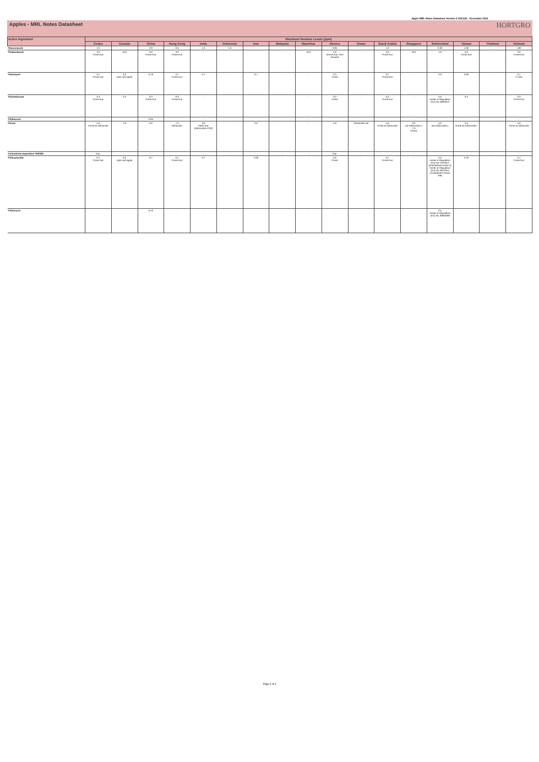Apple MRL Notes Datasheet Version 3 2021/22 - December 2021
Apples - MRL Notes Datasheet HORTGRO
| Active Ingredient | Maximum Residue Levels (ppm) | | | | | | | | | | | | | | | | |
| --- | --- | --- | --- | --- | --- | --- | --- | --- | --- | --- | --- | --- | --- | --- | --- | --- | --- |
| | Codex | Canada | China | Hong Kong | India | Indonesia | Iran | Malaysia | Mauritius | Mexico | Oman | Saudi Arabia | Singapore | Switzerland | Taiwan | Thailand | Vietnam |
| Tebuconazole | 1.0 | - | 2.0 | 0.5 | 1.0 | 1.0 | - | - | - | 0.05 | - | 1.0 | - | 0.30 | 1.00 | - | 1.00 |
| Thiabendazole | 3.0 Pome fruit | 10.0 | 3.0 Pome fruit | 3.0 Pome fruit | - | - | - | - | 10.0 | 5.0 (Pome fruit, Post harvest) | - | 3.0 Pome fruit | 10.0 | 4.0 | 5.0 Pome fruit | - | 3.0 Pome fruit |
| Thiacloprid | 0.7 Pome fruit | 0.3 pear and apple | 0.70 | 0.7 Pome fruit | 0.7 | - | 0.7 | - | - | 0.3 Pome | - | 0.7 Pome fruit | - | 0.3 | 0.30 | - | 0.7 P ome |
| Thiamethoxam | 0.3 Pome fruit | 0.2 | 0.3 Pome fruit | 0.3 Pome fruit | - | - | - | - | - | 0.2 Pome | - | 0.3 Pome fruit | - | 0.5 Annex to Regulation (EU) No 500/2013 | 0.2 | - | 0.3 Pome fruit |
| Thidiazuron | - | - | 0.05 | - | - | - | - | - | - | - | - | - | - | - | - | - | - |
| Thiram | 5.0 Pome as Dithiocarb | 7.0 | 5.0 | 7.0 Dithiocarb. | 3.0 Other fruit (Dithiocarbs./CS2) | - | 2.0 | - | - | 5.0 | Restricted use | 5.0 Pome as Dithiocarb | 3.0 (as Dithiocarbs.) 7.0 Thiram | 5.0 (as Dithiocarbs.) | 2.5 Pome as Dithiocarbs. | - | 5.0 Pome as Dithiocarb |
| Trichoderma asperellum TRC900 | Exp. | - | - | - | - | - | - | - | - | Exp. | - | - | - | - | - | - | - |
| Trifloxystrobin | 0.7 Pome fruit | 0.5 pear and apple | 0.7 | 0.7 Pome fruit | 0.7 | - | 2.00 | - | - | 0.5 Pome | - | 0.7 Pome fruit | - | 0.5 Annex to Regulation (EU) No 737/2014 (Amendment Annex II) Annex to Regulation (EU) No 491/2014 (Amendment Annex IIIB) | 0.70 | - | 0.7 Pome fruit |
| Triflumuron | - | - | 0.10 | - | - | - | - | - | - | - | - | - | - | 0.5 Annex to Regulation (EC) No. 839/2008 | - | - | - |
Page 4 of 4